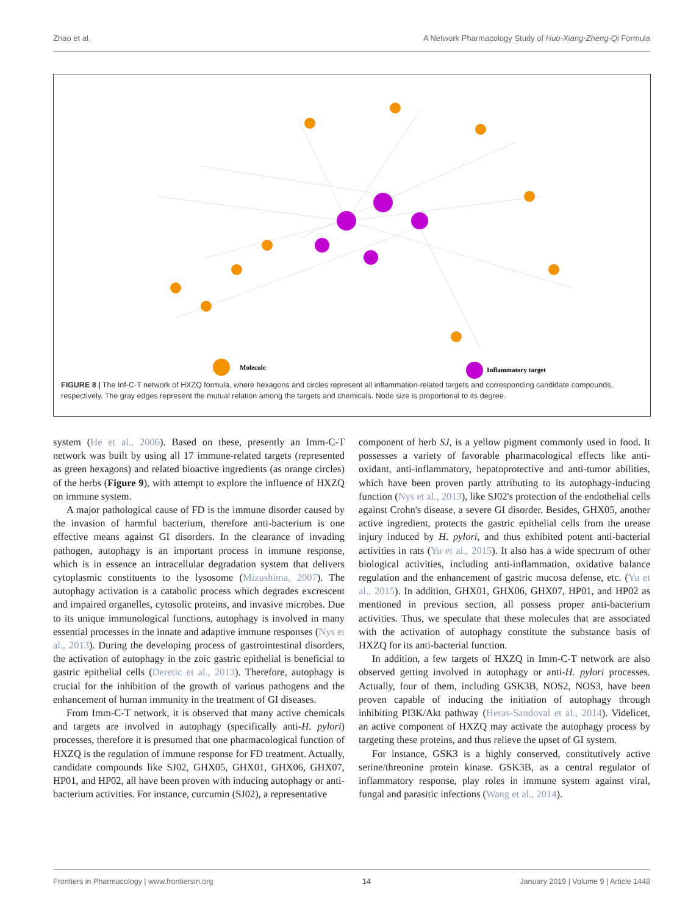Zhao et al. A Network Pharmacology Study of Huo-Xiang-Zheng-Qi Formula
Molecule
Inflammatory target
FIGURE 8 | The Inf-C-T network of HXZQ formula, where hexagons and circles represent all inflammation-related targets and corresponding candidate compounds, respectively. The gray edges represent the mutual relation among the targets and chemicals. Node size is proportional to its degree.
system (He et al., 2006). Based on these, presently an Imm-C-T network was built by using all 17 immune-related targets (represented as green hexagons) and related bioactive ingredients (as orange circles) of the herbs (Figure 9), with attempt to explore the influence of HXZQ on immune system.
A major pathological cause of FD is the immune disorder caused by the invasion of harmful bacterium, therefore anti-bacterium is one effective means against GI disorders. In the clearance of invading pathogen, autophagy is an important process in immune response, which is in essence an intracellular degradation system that delivers cytoplasmic constituents to the lysosome (Mizushima, 2007). The autophagy activation is a catabolic process which degrades excrescent and impaired organelles, cytosolic proteins, and invasive microbes. Due to its unique immunological functions, autophagy is involved in many essential processes in the innate and adaptive immune responses (Nys et al., 2013). During the developing process of gastrointestinal disorders, the activation of autophagy in the zoic gastric epithelial is beneficial to gastric epithelial cells (Deretic et al., 2013). Therefore, autophagy is crucial for the inhibition of the growth of various pathogens and the enhancement of human immunity in the treatment of GI diseases.
From Imm-C-T network, it is observed that many active chemicals and targets are involved in autophagy (specifically anti-H. pylori) processes, therefore it is presumed that one pharmacological function of HXZQ is the regulation of immune response for FD treatment. Actually, candidate compounds like SJ02, GHX05, GHX01, GHX06, GHX07, HP01, and HP02, all have been proven with inducing autophagy or anti-bacterium activities. For instance, curcumin (SJ02), a representative
component of herb SJ, is a yellow pigment commonly used in food. It possesses a variety of favorable pharmacological effects like anti-oxidant, anti-inflammatory, hepatoprotective and anti-tumor abilities, which have been proven partly attributing to its autophagy-inducing function (Nys et al., 2013), like SJ02's protection of the endothelial cells against Crohn's disease, a severe GI disorder. Besides, GHX05, another active ingredient, protects the gastric epithelial cells from the urease injury induced by H. pylori, and thus exhibited potent anti-bacterial activities in rats (Yu et al., 2015). It also has a wide spectrum of other biological activities, including anti-inflammation, oxidative balance regulation and the enhancement of gastric mucosa defense, etc. (Yu et al., 2015). In addition, GHX01, GHX06, GHX07, HP01, and HP02 as mentioned in previous section, all possess proper anti-bacterium activities. Thus, we speculate that these molecules that are associated with the activation of autophagy constitute the substance basis of HXZQ for its anti-bacterial function.
In addition, a few targets of HXZQ in Imm-C-T network are also observed getting involved in autophagy or anti-H. pylori processes. Actually, four of them, including GSK3B, NOS2, NOS3, have been proven capable of inducing the initiation of autophagy through inhibiting PI3K/Akt pathway (Heras-Sandoval et al., 2014). Videlicet, an active component of HXZQ may activate the autophagy process by targeting these proteins, and thus relieve the upset of GI system.
For instance, GSK3 is a highly conserved, constitutively active serine/threonine protein kinase. GSK3B, as a central regulator of inflammatory response, play roles in immune system against viral, fungal and parasitic infections (Wang et al., 2014).
Frontiers in Pharmacology | www.frontiersin.org 14 January 2019 | Volume 9 | Article 1448